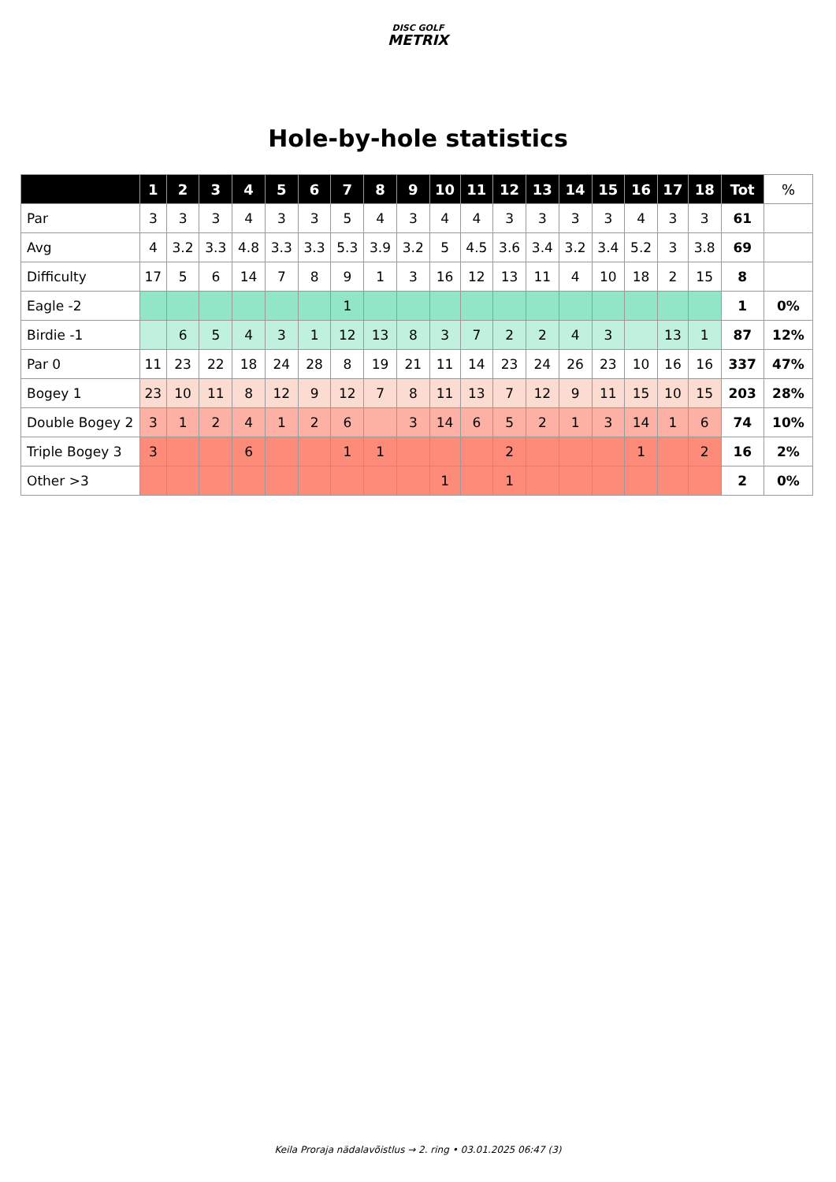DISC GOLF
METRIX
Hole-by-hole statistics
| | 1 | 2 | 3 | 4 | 5 | 6 | 7 | 8 | 9 | 10 | 11 | 12 | 13 | 14 | 15 | 16 | 17 | 18 | Tot | % |
| --- | --- | --- | --- | --- | --- | --- | --- | --- | --- | --- | --- | --- | --- | --- | --- | --- | --- | --- | --- | --- |
| Par | 3 | 3 | 3 | 4 | 3 | 3 | 5 | 4 | 3 | 4 | 4 | 3 | 3 | 3 | 3 | 4 | 3 | 3 | 61 | |
| Avg | 4 | 3.2 | 3.3 | 4.8 | 3.3 | 3.3 | 5.3 | 3.9 | 3.2 | 5 | 4.5 | 3.6 | 3.4 | 3.2 | 3.4 | 5.2 | 3 | 3.8 | 69 | |
| Difficulty | 17 | 5 | 6 | 14 | 7 | 8 | 9 | 1 | 3 | 16 | 12 | 13 | 11 | 4 | 10 | 18 | 2 | 15 | 8 | |
| Eagle -2 | | | | | | | 1 | | | | | | | | | | | | 1 | 0% |
| Birdie -1 | | 6 | 5 | 4 | 3 | 1 | 12 | 13 | 8 | 3 | 7 | 2 | 2 | 4 | 3 | | 13 | 1 | 87 | 12% |
| Par 0 | 11 | 23 | 22 | 18 | 24 | 28 | 8 | 19 | 21 | 11 | 14 | 23 | 24 | 26 | 23 | 10 | 16 | 16 | 337 | 47% |
| Bogey 1 | 23 | 10 | 11 | 8 | 12 | 9 | 12 | 7 | 8 | 11 | 13 | 7 | 12 | 9 | 11 | 15 | 10 | 15 | 203 | 28% |
| Double Bogey 2 | 3 | 1 | 2 | 4 | 1 | 2 | 6 | | 3 | 14 | 6 | 5 | 2 | 1 | 3 | 14 | 1 | 6 | 74 | 10% |
| Triple Bogey 3 | 3 | | | 6 | | | 1 | 1 | | | | 2 | | | | 1 | | 2 | 16 | 2% |
| Other >3 | | | | | | | | | | 1 | | 1 | | | | | | | 2 | 0% |
Keila Proraja nädalavõistlus → 2. ring • 03.01.2025 06:47 (3)